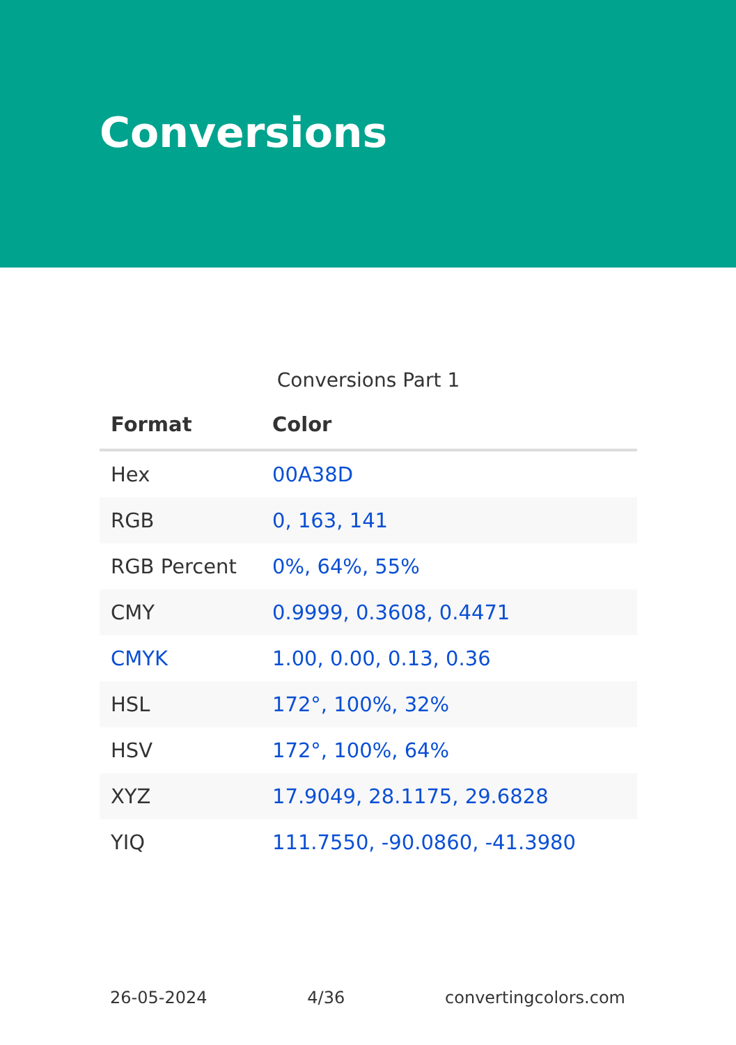Conversions
Conversions Part 1
| Format | Color |
| --- | --- |
| Hex | 00A38D |
| RGB | 0, 163, 141 |
| RGB Percent | 0%, 64%, 55% |
| CMY | 0.9999, 0.3608, 0.4471 |
| CMYK | 1.00, 0.00, 0.13, 0.36 |
| HSL | 172°, 100%, 32% |
| HSV | 172°, 100%, 64% |
| XYZ | 17.9049, 28.1175, 29.6828 |
| YIQ | 111.7550, -90.0860, -41.3980 |
26-05-2024 4/36 convertingcolors.com